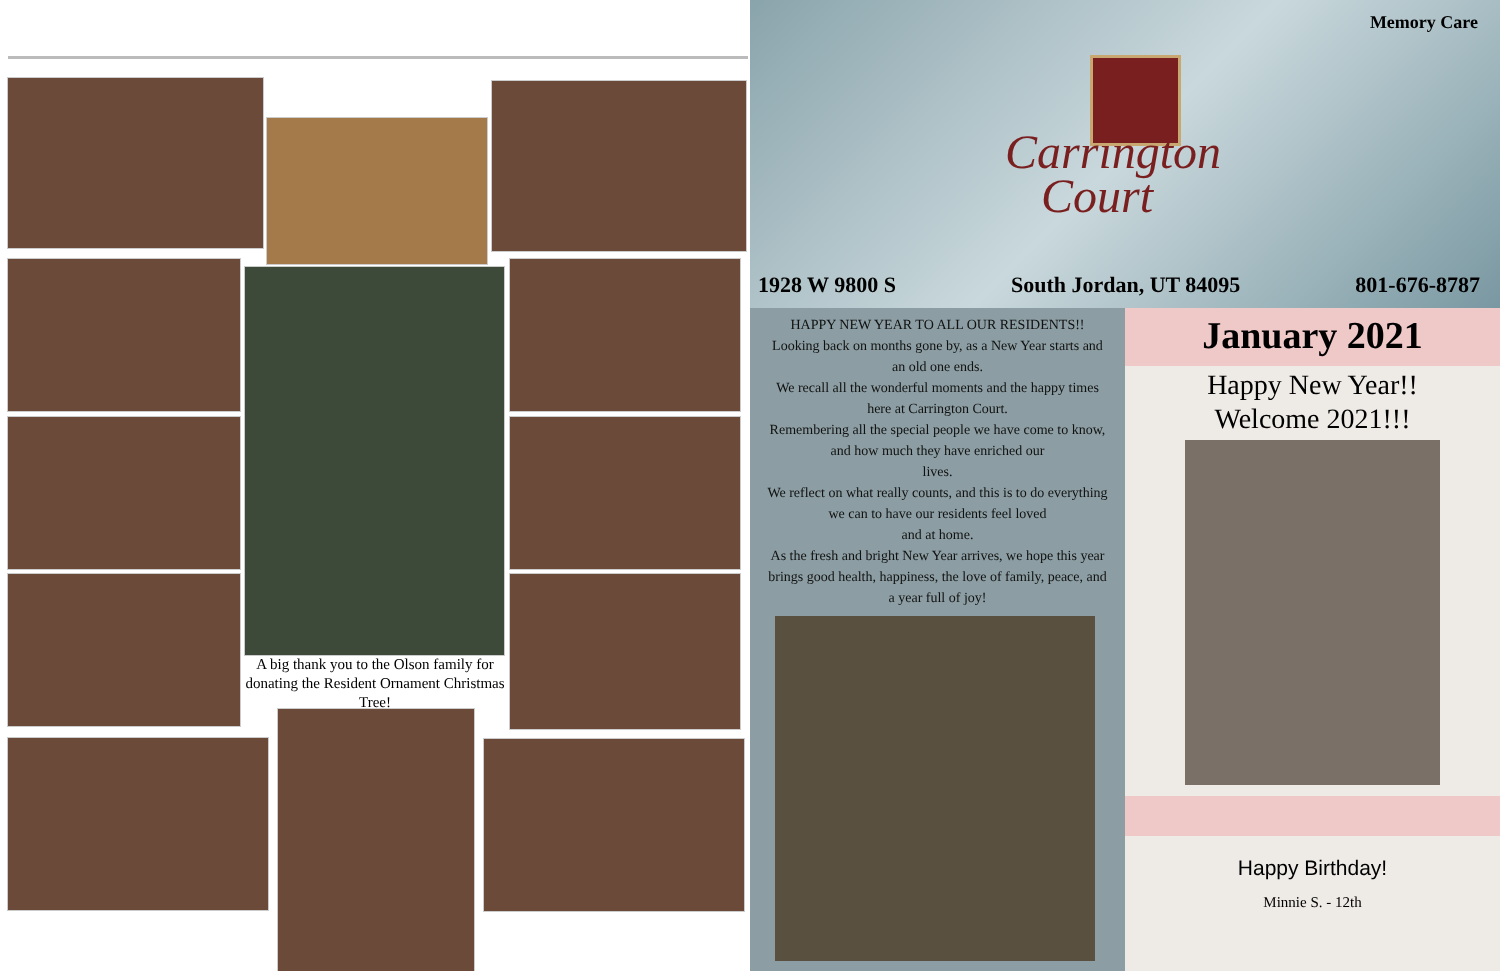A big thank you to the Olson family for donating the Resident Ornament Christmas Tree!
Memory Care
Carrington
Court
1928 W 9800 S South Jordan, UT 84095 801-676-8787
HAPPY NEW YEAR TO ALL OUR RESIDENTS!!
Looking back on months gone by, as a New Year starts and an old one ends.
We recall all the wonderful moments and the happy times here at Carrington Court.
Remembering all the special people we have come to know, and how much they have enriched our
lives.
We reflect on what really counts, and this is to do everything we can to have our residents feel loved
and at home.
As the fresh and bright New Year arrives, we hope this year brings good health, happiness, the love of family, peace, and a year full of joy!
January 2021
Happy New Year!!
Welcome 2021!!!
Happy Birthday!
Minnie S. - 12th